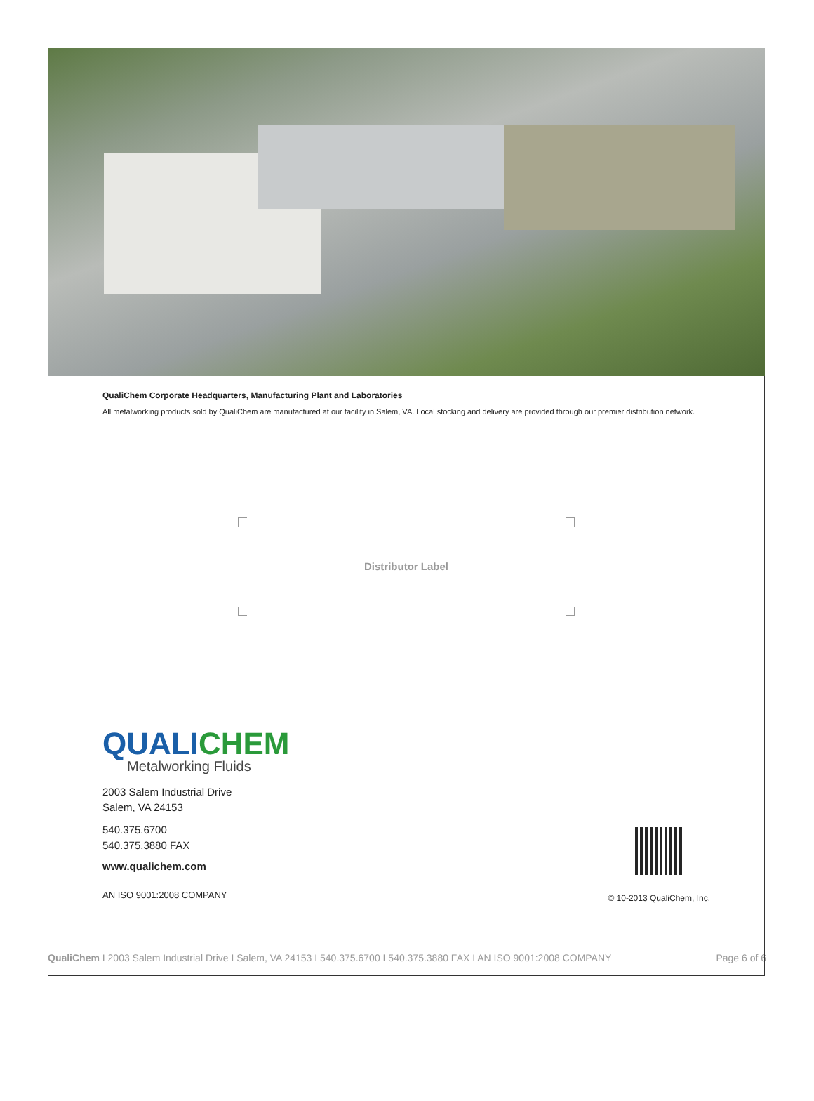QualiChem Corporate Headquarters, Manufacturing Plant and Laboratories
All metalworking products sold by QualiChem are manufactured at our facility in Salem, VA. Local stocking and delivery are provided through our premier distribution network.
Distributor Label
QUALI CHEM
Metalworking Fluids
2003 Salem Industrial Drive
Salem, VA 24153
540.375.6700
540.375.3880 FAX
www.qualichem.com
AN ISO 9001:2008 COMPANY
© 10-2013 QualiChem, Inc.
QualiChem I 2003 Salem Industrial Drive I Salem, VA 24153 I 540.375.6700 I 540.375.3880 FAX I AN ISO 9001:2008 COMPANY Page 6 of 6